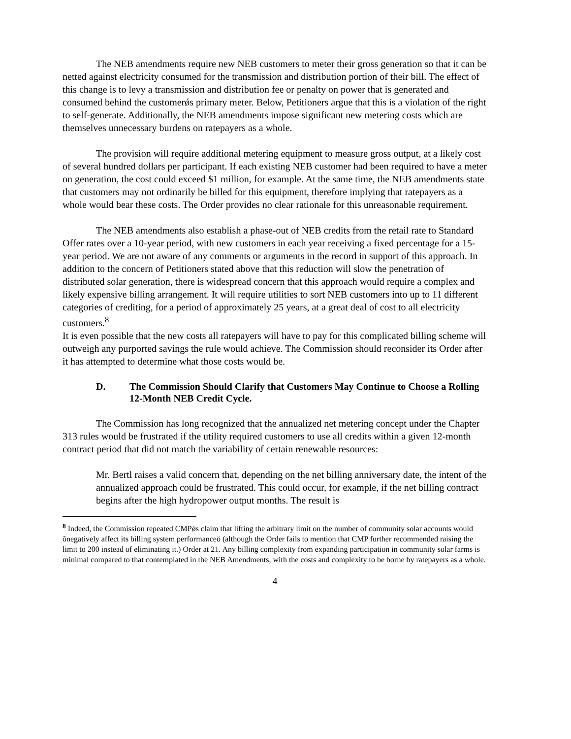The NEB amendments require new NEB customers to meter their gross generation so that it can be netted against electricity consumed for the transmission and distribution portion of their bill. The effect of this change is to levy a transmission and distribution fee or penalty on power that is generated and consumed behind the customerǿs primary meter. Below, Petitioners argue that this is a violation of the right to self-generate. Additionally, the NEB amendments impose significant new metering costs which are themselves unnecessary burdens on ratepayers as a whole.
The provision will require additional metering equipment to measure gross output, at a likely cost of several hundred dollars per participant. If each existing NEB customer had been required to have a meter on generation, the cost could exceed $1 million, for example. At the same time, the NEB amendments state that customers may not ordinarily be billed for this equipment, therefore implying that ratepayers as a whole would bear these costs. The Order provides no clear rationale for this unreasonable requirement.
The NEB amendments also establish a phase-out of NEB credits from the retail rate to Standard Offer rates over a 10-year period, with new customers in each year receiving a fixed percentage for a 15-year period. We are not aware of any comments or arguments in the record in support of this approach. In addition to the concern of Petitioners stated above that this reduction will slow the penetration of distributed solar generation, there is widespread concern that this approach would require a complex and likely expensive billing arrangement. It will require utilities to sort NEB customers into up to 11 different categories of crediting, for a period of approximately 25 years, at a great deal of cost to all electricity customers.<sup>8</sup>
It is even possible that the new costs all ratepayers will have to pay for this complicated billing scheme will outweigh any purported savings the rule would achieve. The Commission should reconsider its Order after it has attempted to determine what those costs would be.
D. The Commission Should Clarify that Customers May Continue to Choose a Rolling 12-Month NEB Credit Cycle.
The Commission has long recognized that the annualized net metering concept under the Chapter 313 rules would be frustrated if the utility required customers to use all credits within a given 12-month contract period that did not match the variability of certain renewable resources:
Mr. Bertl raises a valid concern that, depending on the net billing anniversary date, the intent of the annualized approach could be frustrated. This could occur, for example, if the net billing contract begins after the high hydropower output months. The result is
<sup>8</sup> Indeed, the Commission repeated CMPǿs claim that lifting the arbitrary limit on the number of community solar accounts would õnegatively affect its billing system performanceö (although the Order fails to mention that CMP further recommended raising the limit to 200 instead of eliminating it.) Order at 21. Any billing complexity from expanding participation in community solar farms is minimal compared to that contemplated in the NEB Amendments, with the costs and complexity to be borne by ratepayers as a whole.
4